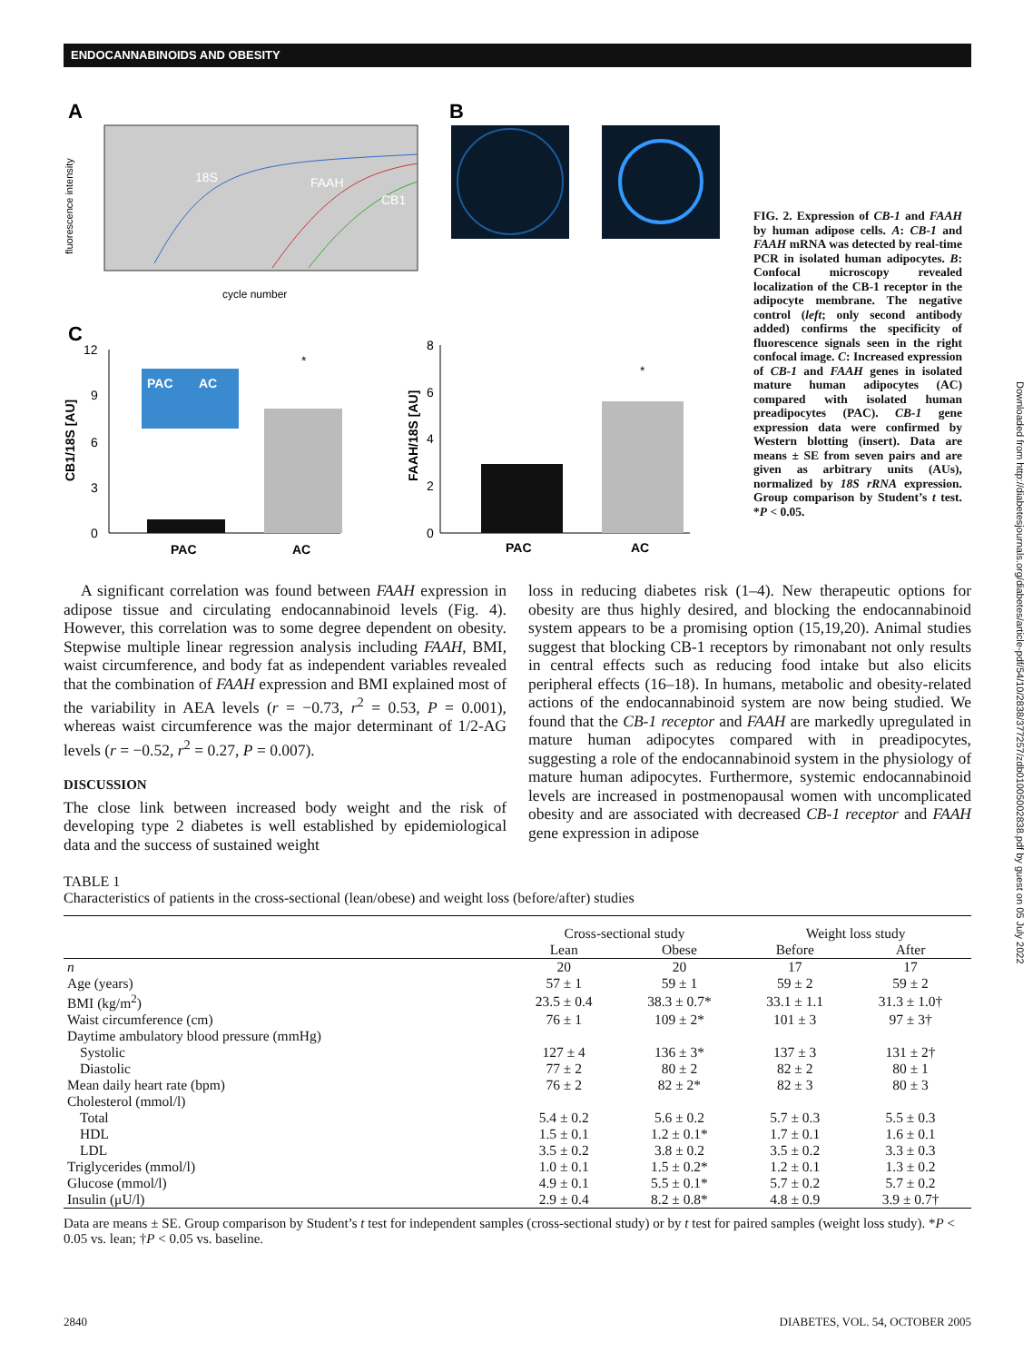ENDOCANNABINOIDS AND OBESITY
Downloaded from http://diabetesjournals.org/diabetes/article-pdf/54/10/2838/377257/zdb01005002838.pdf by guest on 05 July 2022
A
18S
FAAH
CB1
cycle number
fluorescence intensity
B
C
12
9
6
3
0
CB1/18S [AU]
*
PAC
AC
PAC
AC
8
6
4
2
0
FAAH/18S [AU]
*
PAC
AC
FIG. 2. Expression of CB-1 and FAAH by human adipose cells. A: CB-1 and FAAH mRNA was detected by real-time PCR in isolated human adipocytes. B: Confocal microscopy revealed localization of the CB-1 receptor in the adipocyte membrane. The negative control (left; only second antibody added) confirms the specificity of fluorescence signals seen in the right confocal image. C: Increased expression of CB-1 and FAAH genes in isolated mature human adipocytes (AC) compared with isolated human preadipocytes (PAC). CB-1 gene expression data were confirmed by Western blotting (insert). Data are means ± SE from seven pairs and are given as arbitrary units (AUs), normalized by 18S rRNA expression. Group comparison by Student’s t test. *P < 0.05.
A significant correlation was found between FAAH expression in adipose tissue and circulating endocannabinoid levels (Fig. 4). However, this correlation was to some degree dependent on obesity. Stepwise multiple linear regression analysis including FAAH, BMI, waist circumference, and body fat as independent variables revealed that the combination of FAAH expression and BMI explained most of the variability in AEA levels (r = −0.73, r<sup>2</sup> = 0.53, P = 0.001), whereas waist circumference was the major determinant of 1/2-AG levels (r = −0.52, r<sup>2</sup> = 0.27, P = 0.007).
DISCUSSION
The close link between increased body weight and the risk of developing type 2 diabetes is well established by epidemiological data and the success of sustained weight
loss in reducing diabetes risk (1–4). New therapeutic options for obesity are thus highly desired, and blocking the endocannabinoid system appears to be a promising option (15,19,20). Animal studies suggest that blocking CB-1 receptors by rimonabant not only results in central effects such as reducing food intake but also elicits peripheral effects (16–18). In humans, metabolic and obesity-related actions of the endocannabinoid system are now being studied. We found that the CB-1 receptor and FAAH are markedly upregulated in mature human adipocytes compared with in preadipocytes, suggesting a role of the endocannabinoid system in the physiology of mature human adipocytes. Furthermore, systemic endocannabinoid levels are increased in postmenopausal women with uncomplicated obesity and are associated with decreased CB-1 receptor and FAAH gene expression in adipose
TABLE 1
Characteristics of patients in the cross-sectional (lean/obese) and weight loss (before/after) studies
| | Cross-sectional study | | Weight loss study | |
| --- | --- | --- | --- | --- |
| | Lean | Obese | Before | After |
| n | 20 | 20 | 17 | 17 |
| Age (years) | 57 ± 1 | 59 ± 1 | 59 ± 2 | 59 ± 2 |
| BMI (kg/m<sup>2</sup>) | 23.5 ± 0.4 | 38.3 ± 0.7* | 33.1 ± 1.1 | 31.3 ± 1.0† |
| Waist circumference (cm) | 76 ± 1 | 109 ± 2* | 101 ± 3 | 97 ± 3† |
| Daytime ambulatory blood pressure (mmHg) | | | | |
| Systolic | 127 ± 4 | 136 ± 3* | 137 ± 3 | 131 ± 2† |
| Diastolic | 77 ± 2 | 80 ± 2 | 82 ± 2 | 80 ± 1 |
| Mean daily heart rate (bpm) | 76 ± 2 | 82 ± 2* | 82 ± 3 | 80 ± 3 |
| Cholesterol (mmol/l) | | | | |
| Total | 5.4 ± 0.2 | 5.6 ± 0.2 | 5.7 ± 0.3 | 5.5 ± 0.3 |
| HDL | 1.5 ± 0.1 | 1.2 ± 0.1* | 1.7 ± 0.1 | 1.6 ± 0.1 |
| LDL | 3.5 ± 0.2 | 3.8 ± 0.2 | 3.5 ± 0.2 | 3.3 ± 0.3 |
| Triglycerides (mmol/l) | 1.0 ± 0.1 | 1.5 ± 0.2* | 1.2 ± 0.1 | 1.3 ± 0.2 |
| Glucose (mmol/l) | 4.9 ± 0.1 | 5.5 ± 0.1* | 5.7 ± 0.2 | 5.7 ± 0.2 |
| Insulin (μU/l) | 2.9 ± 0.4 | 8.2 ± 0.8* | 4.8 ± 0.9 | 3.9 ± 0.7† |
Data are means ± SE. Group comparison by Student’s t test for independent samples (cross-sectional study) or by t test for paired samples (weight loss study). *P < 0.05 vs. lean; †P < 0.05 vs. baseline.
2840 DIABETES, VOL. 54, OCTOBER 2005